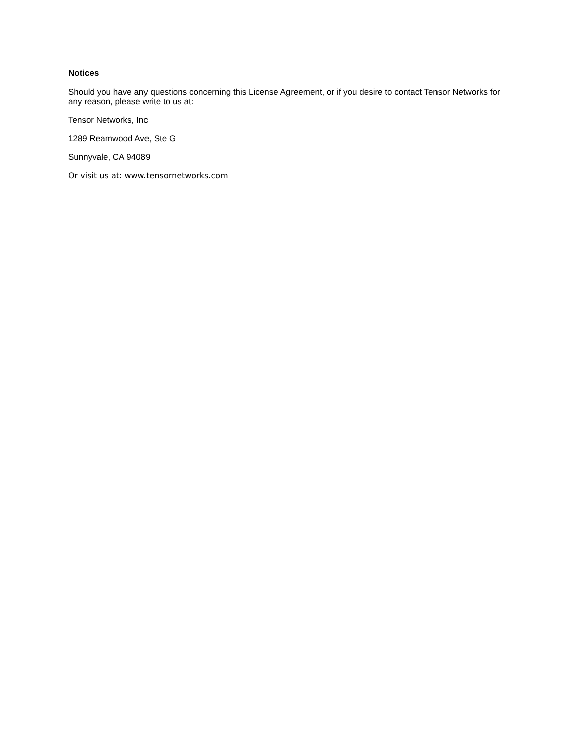Notices
Should you have any questions concerning this License Agreement, or if you desire to contact Tensor Networks for any reason, please write to us at:
Tensor Networks, Inc
1289 Reamwood Ave, Ste G
Sunnyvale, CA 94089
Or visit us at: www.tensornetworks.com